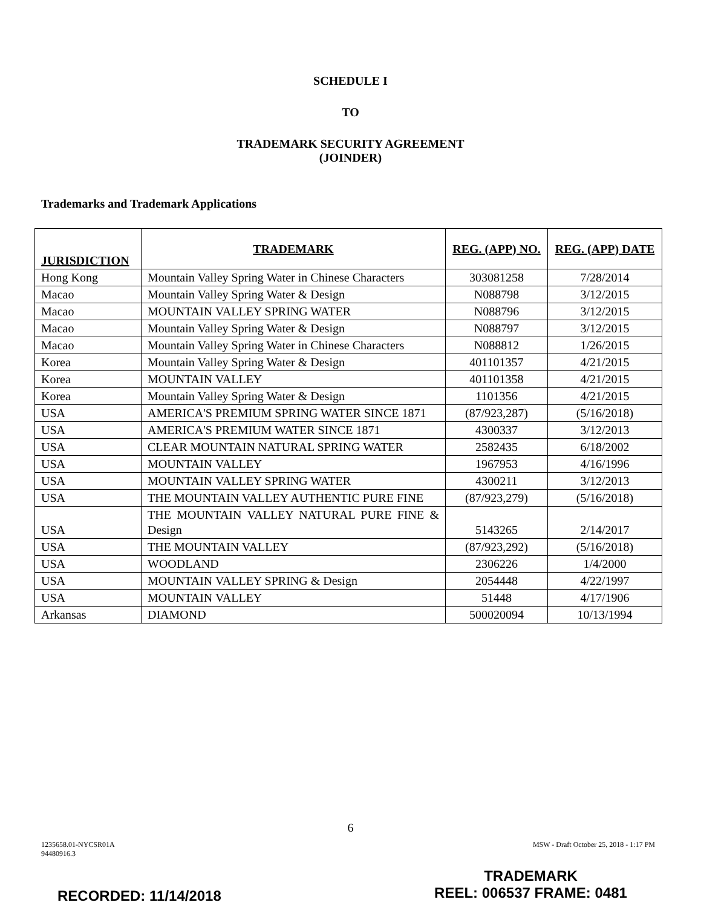SCHEDULE I
TO
TRADEMARK SECURITY AGREEMENT
(JOINDER)
Trademarks and Trademark Applications
| JURISDICTION | TRADEMARK | REG. (APP) NO. | REG. (APP) DATE |
| --- | --- | --- | --- |
| Hong Kong | Mountain Valley Spring Water in Chinese Characters | 303081258 | 7/28/2014 |
| Macao | Mountain Valley Spring Water & Design | N088798 | 3/12/2015 |
| Macao | MOUNTAIN VALLEY SPRING WATER | N088796 | 3/12/2015 |
| Macao | Mountain Valley Spring Water & Design | N088797 | 3/12/2015 |
| Macao | Mountain Valley Spring Water in Chinese Characters | N088812 | 1/26/2015 |
| Korea | Mountain Valley Spring Water & Design | 401101357 | 4/21/2015 |
| Korea | MOUNTAIN VALLEY | 401101358 | 4/21/2015 |
| Korea | Mountain Valley Spring Water & Design | 1101356 | 4/21/2015 |
| USA | AMERICA'S PREMIUM SPRING WATER SINCE 1871 | (87/923,287) | (5/16/2018) |
| USA | AMERICA'S PREMIUM WATER SINCE 1871 | 4300337 | 3/12/2013 |
| USA | CLEAR MOUNTAIN NATURAL SPRING WATER | 2582435 | 6/18/2002 |
| USA | MOUNTAIN VALLEY | 1967953 | 4/16/1996 |
| USA | MOUNTAIN VALLEY SPRING WATER | 4300211 | 3/12/2013 |
| USA | THE MOUNTAIN VALLEY AUTHENTIC PURE FINE | (87/923,279) | (5/16/2018) |
| USA | THE MOUNTAIN VALLEY NATURAL PURE FINE & Design | 5143265 | 2/14/2017 |
| USA | THE MOUNTAIN VALLEY | (87/923,292) | (5/16/2018) |
| USA | WOODLAND | 2306226 | 1/4/2000 |
| USA | MOUNTAIN VALLEY SPRING & Design | 2054448 | 4/22/1997 |
| USA | MOUNTAIN VALLEY | 51448 | 4/17/1906 |
| Arkansas | DIAMOND | 500020094 | 10/13/1994 |
6
1235658.01-NYCSR01A
94480916.3
MSW - Draft October 25, 2018 - 1:17 PM
RECORDED: 11/14/2018
TRADEMARK
REEL: 006537 FRAME: 0481